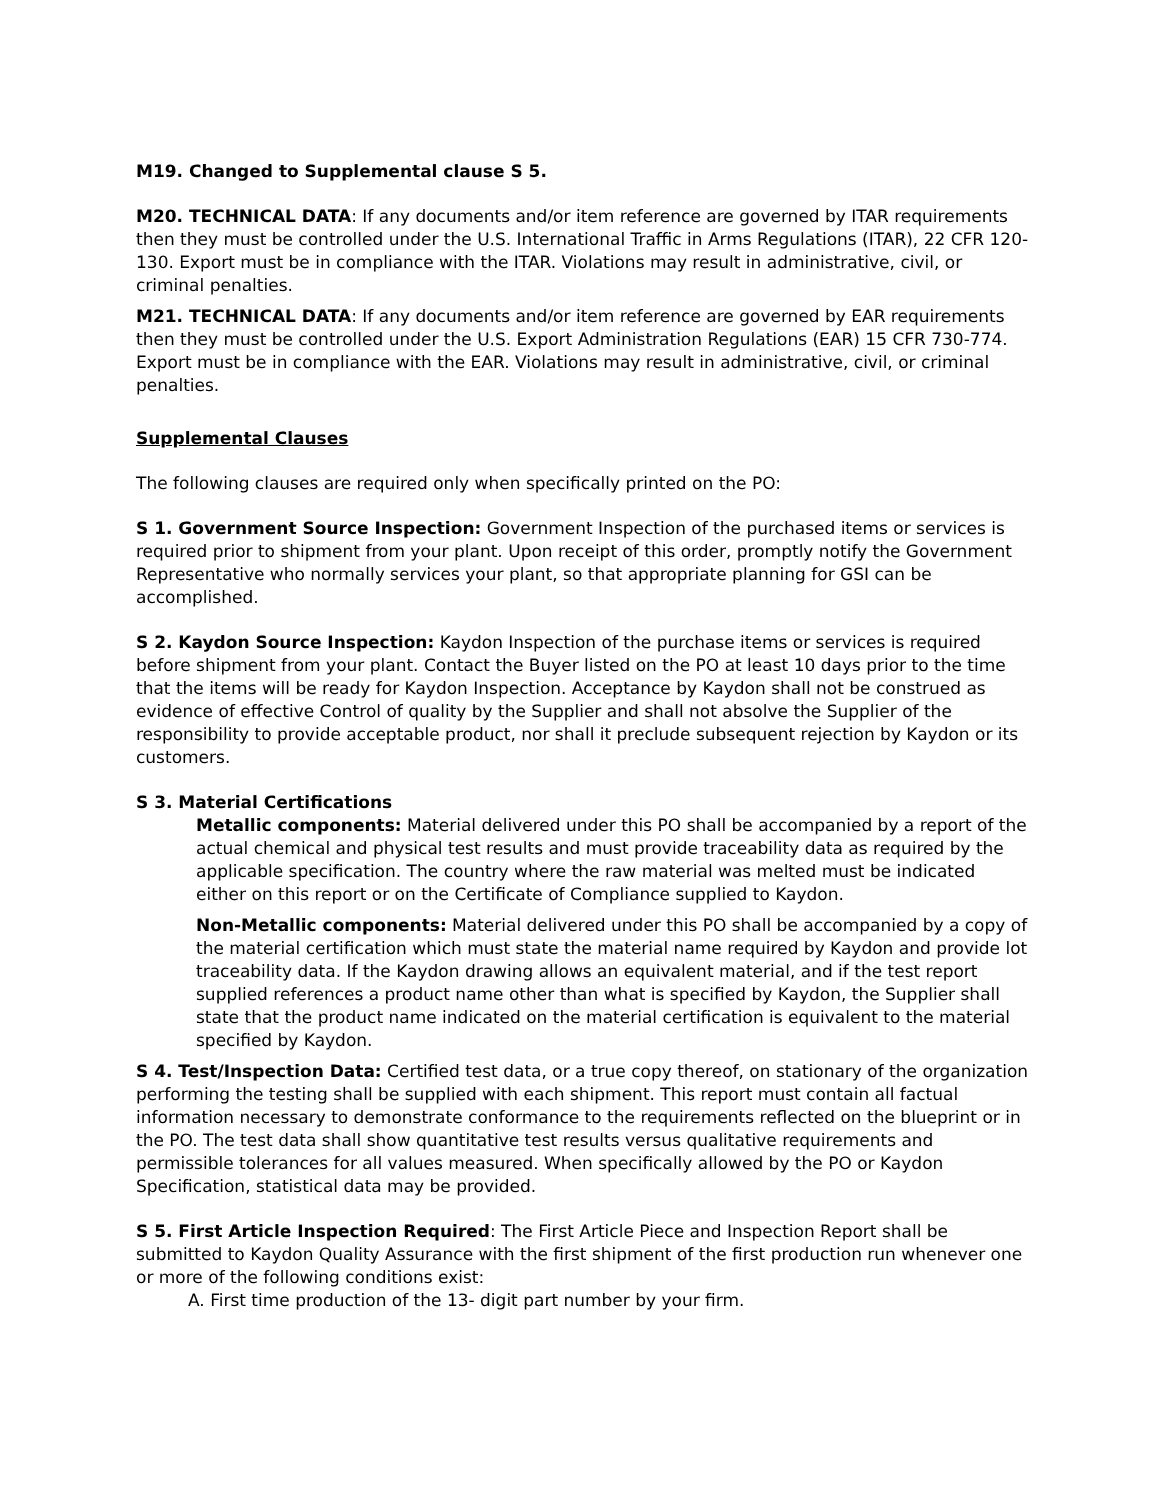M19. Changed to Supplemental clause S 5.
M20. TECHNICAL DATA: If any documents and/or item reference are governed by ITAR requirements then they must be controlled under the U.S. International Traffic in Arms Regulations (ITAR), 22 CFR 120-130. Export must be in compliance with the ITAR. Violations may result in administrative, civil, or criminal penalties.
M21. TECHNICAL DATA: If any documents and/or item reference are governed by EAR requirements then they must be controlled under the U.S. Export Administration Regulations (EAR) 15 CFR 730-774. Export must be in compliance with the EAR. Violations may result in administrative, civil, or criminal penalties.
Supplemental Clauses
The following clauses are required only when specifically printed on the PO:
S 1. Government Source Inspection: Government Inspection of the purchased items or services is required prior to shipment from your plant. Upon receipt of this order, promptly notify the Government Representative who normally services your plant, so that appropriate planning for GSI can be accomplished.
S 2. Kaydon Source Inspection: Kaydon Inspection of the purchase items or services is required before shipment from your plant. Contact the Buyer listed on the PO at least 10 days prior to the time that the items will be ready for Kaydon Inspection. Acceptance by Kaydon shall not be construed as evidence of effective Control of quality by the Supplier and shall not absolve the Supplier of the responsibility to provide acceptable product, nor shall it preclude subsequent rejection by Kaydon or its customers.
S 3. Material Certifications
Metallic components: Material delivered under this PO shall be accompanied by a report of the actual chemical and physical test results and must provide traceability data as required by the applicable specification. The country where the raw material was melted must be indicated either on this report or on the Certificate of Compliance supplied to Kaydon.
Non-Metallic components: Material delivered under this PO shall be accompanied by a copy of the material certification which must state the material name required by Kaydon and provide lot traceability data. If the Kaydon drawing allows an equivalent material, and if the test report supplied references a product name other than what is specified by Kaydon, the Supplier shall state that the product name indicated on the material certification is equivalent to the material specified by Kaydon.
S 4. Test/Inspection Data: Certified test data, or a true copy thereof, on stationary of the organization performing the testing shall be supplied with each shipment. This report must contain all factual information necessary to demonstrate conformance to the requirements reflected on the blueprint or in the PO. The test data shall show quantitative test results versus qualitative requirements and permissible tolerances for all values measured. When specifically allowed by the PO or Kaydon Specification, statistical data may be provided.
S 5. First Article Inspection Required: The First Article Piece and Inspection Report shall be submitted to Kaydon Quality Assurance with the first shipment of the first production run whenever one or more of the following conditions exist:
A. First time production of the 13- digit part number by your firm.